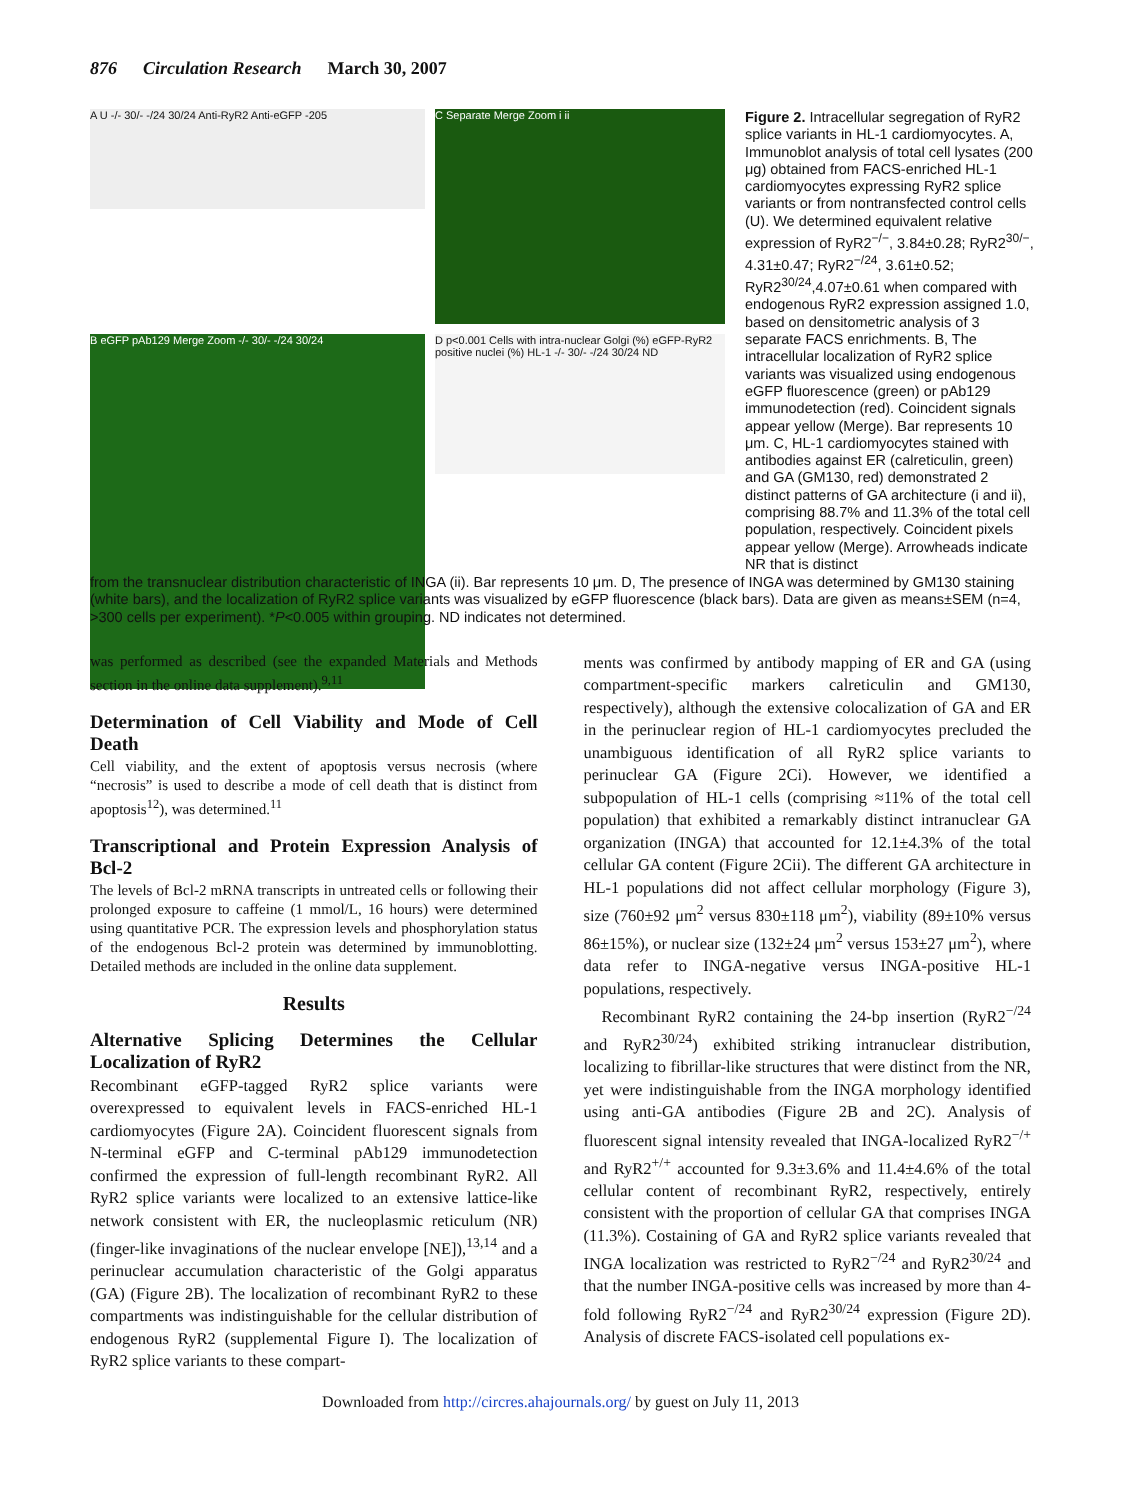876 Circulation Research March 30, 2007
A U -/- 30/- -/24 30/24 Anti-RyR2 Anti-eGFP -205
C Separate Merge Zoom i ii
B eGFP pAb129 Merge Zoom -/- 30/- -/24 30/24
D p<0.001 Cells with intra-nuclear Golgi (%) eGFP-RyR2 positive nuclei (%) HL-1 -/- 30/- -/24 30/24 ND
Figure 2. Intracellular segregation of RyR2 splice variants in HL-1 cardiomyocytes. A, Immunoblot analysis of total cell lysates (200 μg) obtained from FACS-enriched HL-1 cardiomyocytes expressing RyR2 splice variants or from nontransfected control cells (U). We determined equivalent relative expression of RyR2<sup>−/−</sup>, 3.84±0.28; RyR2<sup>30/−</sup>, 4.31±0.47; RyR2<sup>−/24</sup>, 3.61±0.52; RyR2<sup>30/24</sup>,4.07±0.61 when compared with endogenous RyR2 expression assigned 1.0, based on densitometric analysis of 3 separate FACS enrichments. B, The intracellular localization of RyR2 splice variants was visualized using endogenous eGFP fluorescence (green) or pAb129 immunodetection (red). Coincident signals appear yellow (Merge). Bar represents 10 μm. C, HL-1 cardiomyocytes stained with antibodies against ER (calreticulin, green) and GA (GM130, red) demonstrated 2 distinct patterns of GA architecture (i and ii), comprising 88.7% and 11.3% of the total cell population, respectively. Coincident pixels appear yellow (Merge). Arrowheads indicate NR that is distinct
from the transnuclear distribution characteristic of INGA (ii). Bar represents 10 μm. D, The presence of INGA was determined by GM130 staining (white bars), and the localization of RyR2 splice variants was visualized by eGFP fluorescence (black bars). Data are given as means±SEM (n=4, >300 cells per experiment). *P<0.005 within grouping. ND indicates not determined.
was performed as described (see the expanded Materials and Methods section in the online data supplement).<sup>9,11</sup>
Determination of Cell Viability and Mode of Cell Death
Cell viability, and the extent of apoptosis versus necrosis (where “necrosis” is used to describe a mode of cell death that is distinct from apoptosis<sup>12</sup>), was determined.<sup>11</sup>
Transcriptional and Protein Expression Analysis of Bcl-2
The levels of Bcl-2 mRNA transcripts in untreated cells or following their prolonged exposure to caffeine (1 mmol/L, 16 hours) were determined using quantitative PCR. The expression levels and phosphorylation status of the endogenous Bcl-2 protein was determined by immunoblotting. Detailed methods are included in the online data supplement.
Results
Alternative Splicing Determines the Cellular Localization of RyR2
Recombinant eGFP-tagged RyR2 splice variants were overexpressed to equivalent levels in FACS-enriched HL-1 cardiomyocytes (Figure 2A). Coincident fluorescent signals from N-terminal eGFP and C-terminal pAb129 immunodetection confirmed the expression of full-length recombinant RyR2. All RyR2 splice variants were localized to an extensive lattice-like network consistent with ER, the nucleoplasmic reticulum (NR) (finger-like invaginations of the nuclear envelope [NE]),<sup>13,14</sup> and a perinuclear accumulation characteristic of the Golgi apparatus (GA) (Figure 2B). The localization of recombinant RyR2 to these compartments was indistinguishable for the cellular distribution of endogenous RyR2 (supplemental Figure I). The localization of RyR2 splice variants to these compart-
ments was confirmed by antibody mapping of ER and GA (using compartment-specific markers calreticulin and GM130, respectively), although the extensive colocalization of GA and ER in the perinuclear region of HL-1 cardiomyocytes precluded the unambiguous identification of all RyR2 splice variants to perinuclear GA (Figure 2Ci). However, we identified a subpopulation of HL-1 cells (comprising ≈11% of the total cell population) that exhibited a remarkably distinct intranuclear GA organization (INGA) that accounted for 12.1±4.3% of the total cellular GA content (Figure 2Cii). The different GA architecture in HL-1 populations did not affect cellular morphology (Figure 3), size (760±92 μm<sup>2</sup> versus 830±118 μm<sup>2</sup>), viability (89±10% versus 86±15%), or nuclear size (132±24 μm<sup>2</sup> versus 153±27 μm<sup>2</sup>), where data refer to INGA-negative versus INGA-positive HL-1 populations, respectively.
Recombinant RyR2 containing the 24-bp insertion (RyR2<sup>−/24</sup> and RyR2<sup>30/24</sup>) exhibited striking intranuclear distribution, localizing to fibrillar-like structures that were distinct from the NR, yet were indistinguishable from the INGA morphology identified using anti-GA antibodies (Figure 2B and 2C). Analysis of fluorescent signal intensity revealed that INGA-localized RyR2<sup>−/+</sup> and RyR2<sup>+/+</sup> accounted for 9.3±3.6% and 11.4±4.6% of the total cellular content of recombinant RyR2, respectively, entirely consistent with the proportion of cellular GA that comprises INGA (11.3%). Costaining of GA and RyR2 splice variants revealed that INGA localization was restricted to RyR2<sup>−/24</sup> and RyR2<sup>30/24</sup> and that the number INGA-positive cells was increased by more than 4-fold following RyR2<sup>−/24</sup> and RyR2<sup>30/24</sup> expression (Figure 2D). Analysis of discrete FACS-isolated cell populations ex-
Downloaded from http://circres.ahajournals.org/ by guest on July 11, 2013